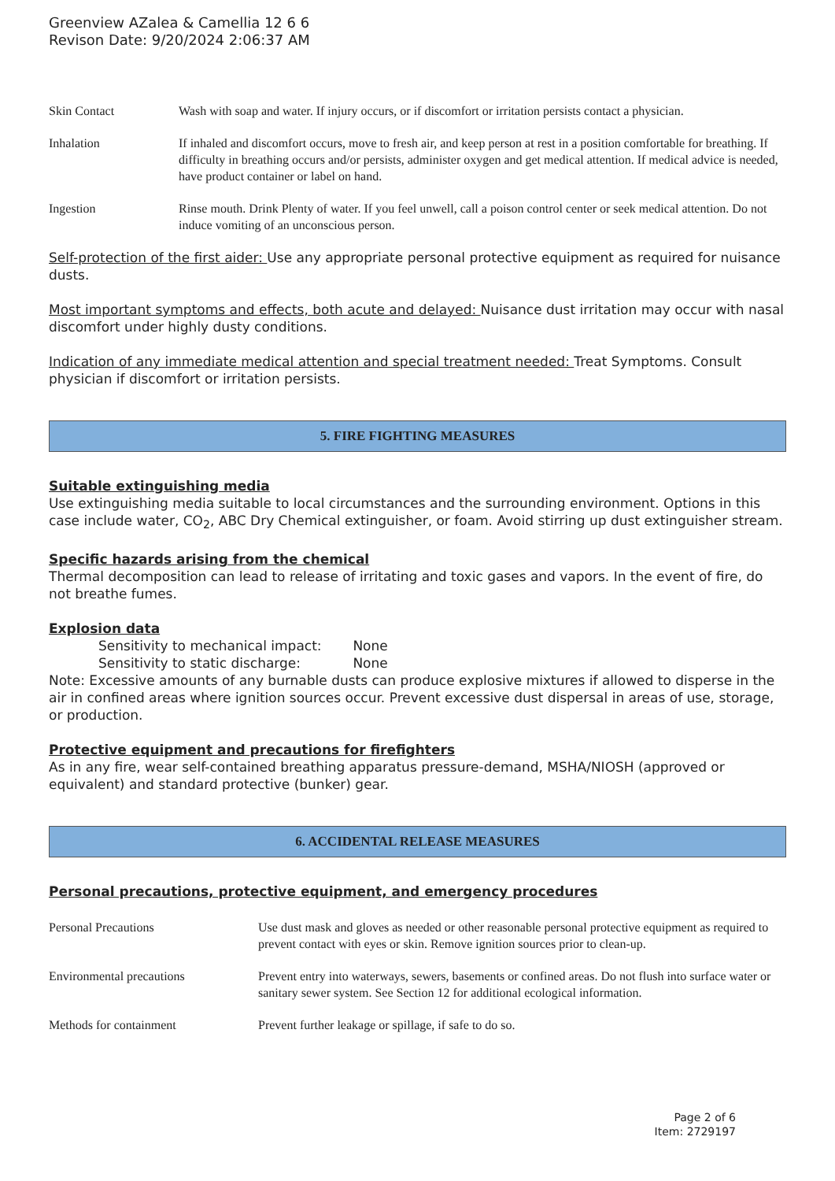Greenview AZalea & Camellia 12 6 6
Revison Date: 9/20/2024 2:06:37 AM
| Skin Contact | Wash with soap and water. If injury occurs, or if discomfort or irritation persists contact a physician. |
| Inhalation | If inhaled and discomfort occurs, move to fresh air, and keep person at rest in a position comfortable for breathing. If difficulty in breathing occurs and/or persists, administer oxygen and get medical attention. If medical advice is needed, have product container or label on hand. |
| Ingestion | Rinse mouth. Drink Plenty of water. If you feel unwell, call a poison control center or seek medical attention. Do not induce vomiting of an unconscious person. |
Self-protection of the first aider: Use any appropriate personal protective equipment as required for nuisance dusts.
Most important symptoms and effects, both acute and delayed: Nuisance dust irritation may occur with nasal discomfort under highly dusty conditions.
Indication of any immediate medical attention and special treatment needed: Treat Symptoms. Consult physician if discomfort or irritation persists.
5. FIRE FIGHTING MEASURES
Suitable extinguishing media
Use extinguishing media suitable to local circumstances and the surrounding environment. Options in this case include water, CO<sub>2</sub>, ABC Dry Chemical extinguisher, or foam. Avoid stirring up dust extinguisher stream.
Specific hazards arising from the chemical
Thermal decomposition can lead to release of irritating and toxic gases and vapors. In the event of fire, do not breathe fumes.
Explosion data
Sensitivity to mechanical impact: None
Sensitivity to static discharge: None
Note: Excessive amounts of any burnable dusts can produce explosive mixtures if allowed to disperse in the air in confined areas where ignition sources occur. Prevent excessive dust dispersal in areas of use, storage, or production.
Protective equipment and precautions for firefighters
As in any fire, wear self-contained breathing apparatus pressure-demand, MSHA/NIOSH (approved or equivalent) and standard protective (bunker) gear.
6. ACCIDENTAL RELEASE MEASURES
Personal precautions, protective equipment, and emergency procedures
| Personal Precautions | Use dust mask and gloves as needed or other reasonable personal protective equipment as required to prevent contact with eyes or skin. Remove ignition sources prior to clean-up. |
| Environmental precautions | Prevent entry into waterways, sewers, basements or confined areas. Do not flush into surface water or sanitary sewer system. See Section 12 for additional ecological information. |
| Methods for containment | Prevent further leakage or spillage, if safe to do so. |
Page 2 of 6
Item: 2729197